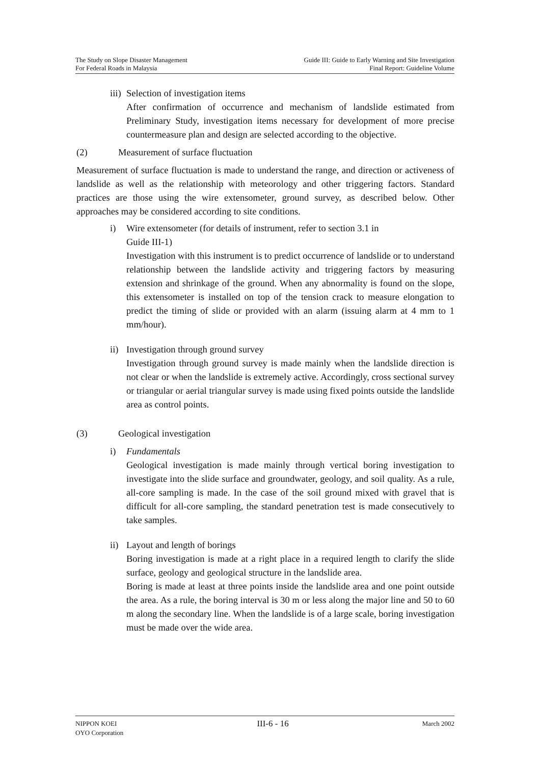The Study on Slope Disaster Management
For Federal Roads in Malaysia
Guide III: Guide to Early Warning and Site Investigation
Final Report: Guideline Volume
iii) Selection of investigation items
After confirmation of occurrence and mechanism of landslide estimated from Preliminary Study, investigation items necessary for development of more precise countermeasure plan and design are selected according to the objective.
(2) Measurement of surface fluctuation
Measurement of surface fluctuation is made to understand the range, and direction or activeness of landslide as well as the relationship with meteorology and other triggering factors. Standard practices are those using the wire extensometer, ground survey, as described below. Other approaches may be considered according to site conditions.
i) Wire extensometer (for details of instrument, refer to section 3.1 in
Guide III-1)
Investigation with this instrument is to predict occurrence of landslide or to understand relationship between the landslide activity and triggering factors by measuring extension and shrinkage of the ground. When any abnormality is found on the slope, this extensometer is installed on top of the tension crack to measure elongation to predict the timing of slide or provided with an alarm (issuing alarm at 4 mm to 1 mm/hour).
ii) Investigation through ground survey
Investigation through ground survey is made mainly when the landslide direction is not clear or when the landslide is extremely active. Accordingly, cross sectional survey or triangular or aerial triangular survey is made using fixed points outside the landslide area as control points.
(3) Geological investigation
i) Fundamentals
Geological investigation is made mainly through vertical boring investigation to investigate into the slide surface and groundwater, geology, and soil quality. As a rule, all-core sampling is made. In the case of the soil ground mixed with gravel that is difficult for all-core sampling, the standard penetration test is made consecutively to take samples.
ii) Layout and length of borings
Boring investigation is made at a right place in a required length to clarify the slide surface, geology and geological structure in the landslide area.
Boring is made at least at three points inside the landslide area and one point outside the area. As a rule, the boring interval is 30 m or less along the major line and 50 to 60 m along the secondary line. When the landslide is of a large scale, boring investigation must be made over the wide area.
NIPPON KOEI
OYO Corporation
III-6 - 16
March 2002